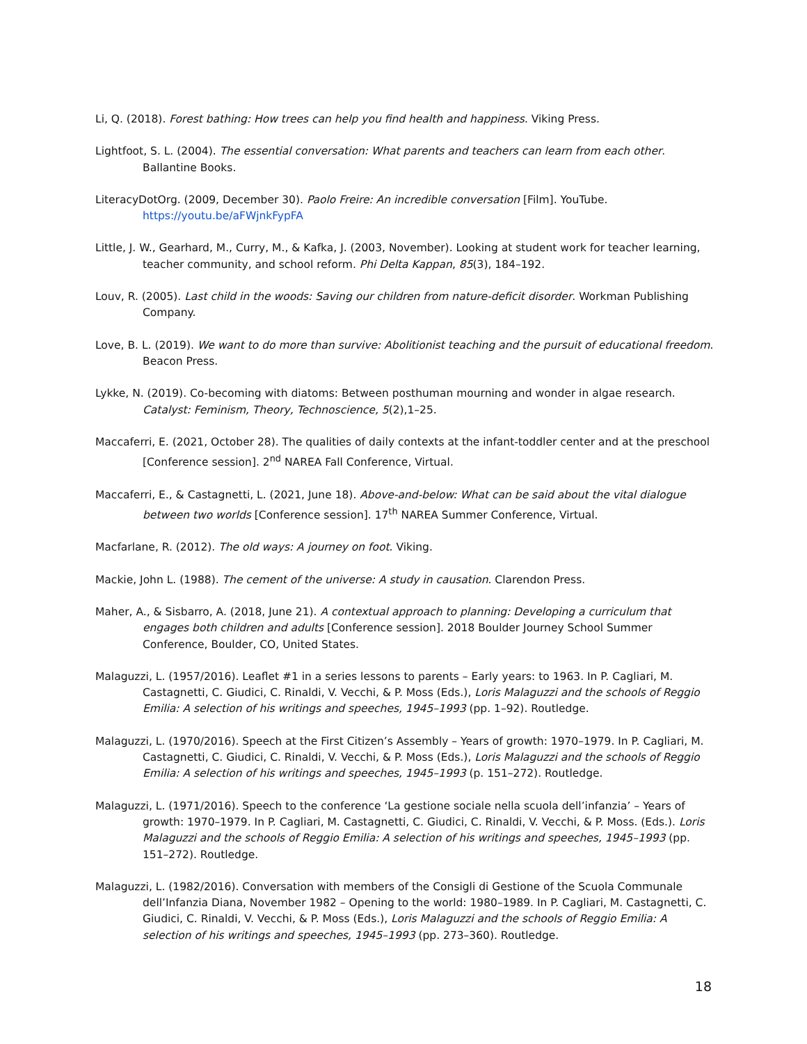Li, Q. (2018). Forest bathing: How trees can help you find health and happiness. Viking Press.
Lightfoot, S. L. (2004). The essential conversation: What parents and teachers can learn from each other. Ballantine Books.
LiteracyDotOrg. (2009, December 30). Paolo Freire: An incredible conversation [Film]. YouTube. https://youtu.be/aFWjnkFypFA
Little, J. W., Gearhard, M., Curry, M., & Kafka, J. (2003, November). Looking at student work for teacher learning, teacher community, and school reform. Phi Delta Kappan, 85(3), 184–192.
Louv, R. (2005). Last child in the woods: Saving our children from nature-deficit disorder. Workman Publishing Company.
Love, B. L. (2019). We want to do more than survive: Abolitionist teaching and the pursuit of educational freedom. Beacon Press.
Lykke, N. (2019). Co-becoming with diatoms: Between posthuman mourning and wonder in algae research. Catalyst: Feminism, Theory, Technoscience, 5(2),1–25.
Maccaferri, E. (2021, October 28). The qualities of daily contexts at the infant-toddler center and at the preschool [Conference session]. 2<sup>nd</sup> NAREA Fall Conference, Virtual.
Maccaferri, E., & Castagnetti, L. (2021, June 18). Above-and-below: What can be said about the vital dialogue between two worlds [Conference session]. 17<sup>th</sup> NAREA Summer Conference, Virtual.
Macfarlane, R. (2012). The old ways: A journey on foot. Viking.
Mackie, John L. (1988). The cement of the universe: A study in causation. Clarendon Press.
Maher, A., & Sisbarro, A. (2018, June 21). A contextual approach to planning: Developing a curriculum that engages both children and adults [Conference session]. 2018 Boulder Journey School Summer Conference, Boulder, CO, United States.
Malaguzzi, L. (1957/2016). Leaflet #1 in a series lessons to parents – Early years: to 1963. In P. Cagliari, M. Castagnetti, C. Giudici, C. Rinaldi, V. Vecchi, & P. Moss (Eds.), Loris Malaguzzi and the schools of Reggio Emilia: A selection of his writings and speeches, 1945–1993 (pp. 1–92). Routledge.
Malaguzzi, L. (1970/2016). Speech at the First Citizen’s Assembly – Years of growth: 1970–1979. In P. Cagliari, M. Castagnetti, C. Giudici, C. Rinaldi, V. Vecchi, & P. Moss (Eds.), Loris Malaguzzi and the schools of Reggio Emilia: A selection of his writings and speeches, 1945–1993 (p. 151–272). Routledge.
Malaguzzi, L. (1971/2016). Speech to the conference ‘La gestione sociale nella scuola dell’infanzia’ – Years of growth: 1970–1979. In P. Cagliari, M. Castagnetti, C. Giudici, C. Rinaldi, V. Vecchi, & P. Moss. (Eds.). Loris Malaguzzi and the schools of Reggio Emilia: A selection of his writings and speeches, 1945–1993 (pp. 151–272). Routledge.
Malaguzzi, L. (1982/2016). Conversation with members of the Consigli di Gestione of the Scuola Communale dell’Infanzia Diana, November 1982 – Opening to the world: 1980–1989. In P. Cagliari, M. Castagnetti, C. Giudici, C. Rinaldi, V. Vecchi, & P. Moss (Eds.), Loris Malaguzzi and the schools of Reggio Emilia: A selection of his writings and speeches, 1945–1993 (pp. 273–360). Routledge.
18